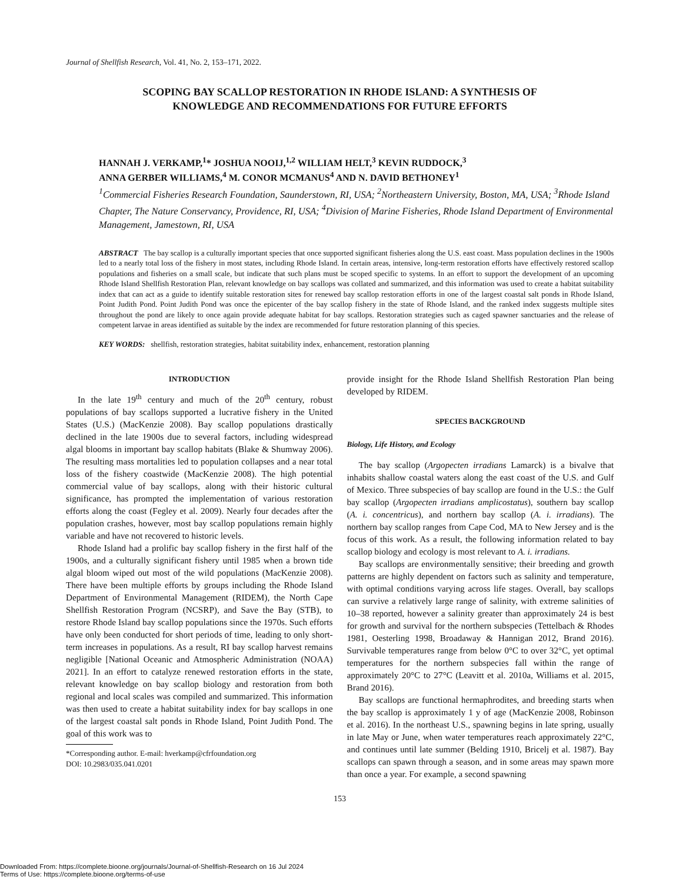Journal of Shellfish Research, Vol. 41, No. 2, 153–171, 2022.
SCOPING BAY SCALLOP RESTORATION IN RHODE ISLAND: A SYNTHESIS OF
KNOWLEDGE AND RECOMMENDATIONS FOR FUTURE EFFORTS
HANNAH J. VERKAMP,<sup>1</sup>* JOSHUA NOOIJ,<sup>1,2</sup> WILLIAM HELT,<sup>3</sup> KEVIN RUDDOCK,<sup>3</sup>
ANNA GERBER WILLIAMS,<sup>4</sup> M. CONOR MCMANUS<sup>4</sup> AND N. DAVID BETHONEY<sup>1</sup>
<sup>1</sup> Commercial Fisheries Research Foundation, Saunderstown, RI, USA; <sup>2</sup>Northeastern University, Boston, MA, USA; <sup>3</sup>Rhode Island Chapter, The Nature Conservancy, Providence, RI, USA; <sup>4</sup>Division of Marine Fisheries, Rhode Island Department of Environmental Management, Jamestown, RI, USA
ABSTRACT The bay scallop is a culturally important species that once supported significant fisheries along the U.S. east coast. Mass population declines in the 1900s led to a nearly total loss of the fishery in most states, including Rhode Island. In certain areas, intensive, long-term restoration efforts have effectively restored scallop populations and fisheries on a small scale, but indicate that such plans must be scoped specific to systems. In an effort to support the development of an upcoming Rhode Island Shellfish Restoration Plan, relevant knowledge on bay scallops was collated and summarized, and this information was used to create a habitat suitability index that can act as a guide to identify suitable restoration sites for renewed bay scallop restoration efforts in one of the largest coastal salt ponds in Rhode Island, Point Judith Pond. Point Judith Pond was once the epicenter of the bay scallop fishery in the state of Rhode Island, and the ranked index suggests multiple sites throughout the pond are likely to once again provide adequate habitat for bay scallops. Restoration strategies such as caged spawner sanctuaries and the release of competent larvae in areas identified as suitable by the index are recommended for future restoration planning of this species.
KEY WORDS: shellfish, restoration strategies, habitat suitability index, enhancement, restoration planning
INTRODUCTION
In the late 19<sup>th</sup> century and much of the 20<sup>th</sup> century, robust populations of bay scallops supported a lucrative fishery in the United States (U.S.) (MacKenzie 2008). Bay scallop populations drastically declined in the late 1900s due to several factors, including widespread algal blooms in important bay scallop habitats (Blake & Shumway 2006). The resulting mass mortalities led to population collapses and a near total loss of the fishery coastwide (MacKenzie 2008). The high potential commercial value of bay scallops, along with their historic cultural significance, has prompted the implementation of various restoration efforts along the coast (Fegley et al. 2009). Nearly four decades after the population crashes, however, most bay scallop populations remain highly variable and have not recovered to historic levels.
Rhode Island had a prolific bay scallop fishery in the first half of the 1900s, and a culturally significant fishery until 1985 when a brown tide algal bloom wiped out most of the wild populations (MacKenzie 2008). There have been multiple efforts by groups including the Rhode Island Department of Environmental Management (RIDEM), the North Cape Shellfish Restoration Program (NCSRP), and Save the Bay (STB), to restore Rhode Island bay scallop populations since the 1970s. Such efforts have only been conducted for short periods of time, leading to only short-term increases in populations. As a result, RI bay scallop harvest remains negligible [National Oceanic and Atmospheric Administration (NOAA) 2021]. In an effort to catalyze renewed restoration efforts in the state, relevant knowledge on bay scallop biology and restoration from both regional and local scales was compiled and summarized. This information was then used to create a habitat suitability index for bay scallops in one of the largest coastal salt ponds in Rhode Island, Point Judith Pond. The goal of this work was to
*Corresponding author. E-mail: hverkamp@cfrfoundation.org
DOI: 10.2983/035.041.0201
provide insight for the Rhode Island Shellfish Restoration Plan being developed by RIDEM.
SPECIES BACKGROUND
Biology, Life History, and Ecology
The bay scallop (Argopecten irradians Lamarck) is a bivalve that inhabits shallow coastal waters along the east coast of the U.S. and Gulf of Mexico. Three subspecies of bay scallop are found in the U.S.: the Gulf bay scallop (Argopecten irradians amplicostatus), southern bay scallop (A. i. concentricus), and northern bay scallop (A. i. irradians). The northern bay scallop ranges from Cape Cod, MA to New Jersey and is the focus of this work. As a result, the following information related to bay scallop biology and ecology is most relevant to A. i. irradians.
Bay scallops are environmentally sensitive; their breeding and growth patterns are highly dependent on factors such as salinity and temperature, with optimal conditions varying across life stages. Overall, bay scallops can survive a relatively large range of salinity, with extreme salinities of 10–38 reported, however a salinity greater than approximately 24 is best for growth and survival for the northern subspecies (Tettelbach & Rhodes 1981, Oesterling 1998, Broadaway & Hannigan 2012, Brand 2016). Survivable temperatures range from below 0°C to over 32°C, yet optimal temperatures for the northern subspecies fall within the range of approximately 20°C to 27°C (Leavitt et al. 2010a, Williams et al. 2015, Brand 2016).
Bay scallops are functional hermaphrodites, and breeding starts when the bay scallop is approximately 1 y of age (MacKenzie 2008, Robinson et al. 2016). In the northeast U.S., spawning begins in late spring, usually in late May or June, when water temperatures reach approximately 22°C, and continues until late summer (Belding 1910, Bricelj et al. 1987). Bay scallops can spawn through a season, and in some areas may spawn more than once a year. For example, a second spawning
153
Downloaded From: https://complete.bioone.org/journals/Journal-of-Shellfish-Research on 16 Jul 2024
Terms of Use: https://complete.bioone.org/terms-of-use